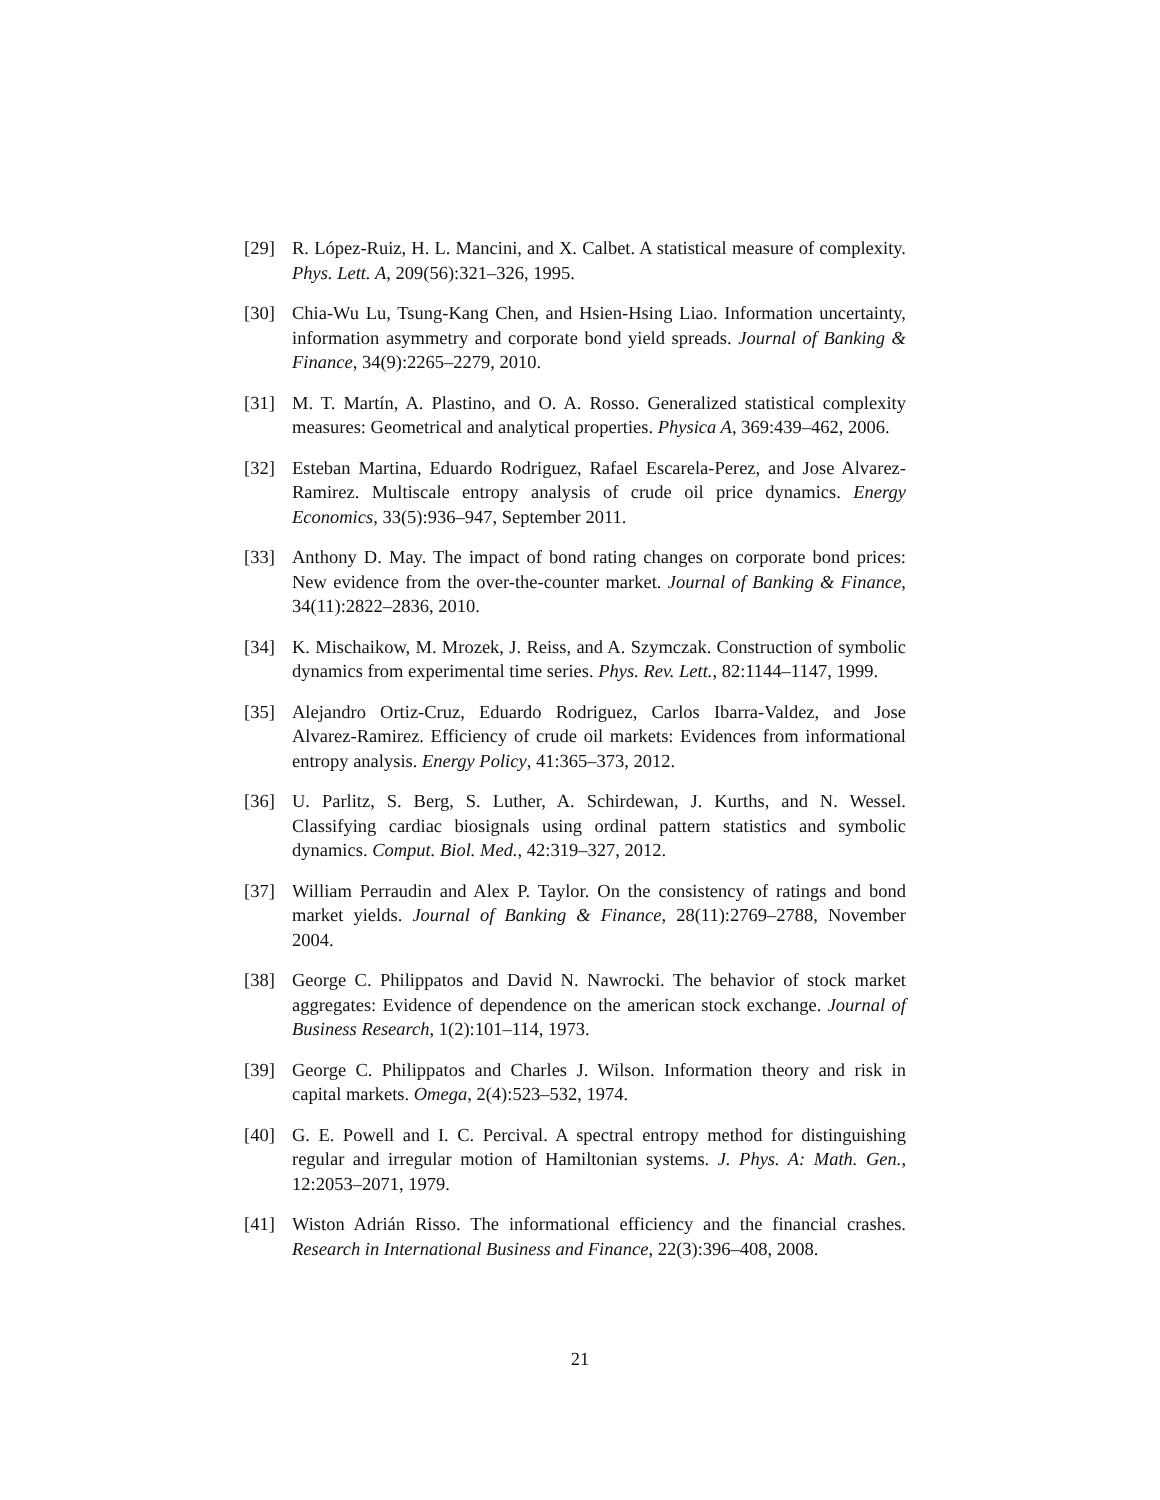[29] R. López-Ruiz, H. L. Mancini, and X. Calbet. A statistical measure of complexity. Phys. Lett. A, 209(56):321–326, 1995.
[30] Chia-Wu Lu, Tsung-Kang Chen, and Hsien-Hsing Liao. Information uncertainty, information asymmetry and corporate bond yield spreads. Journal of Banking & Finance, 34(9):2265–2279, 2010.
[31] M. T. Martín, A. Plastino, and O. A. Rosso. Generalized statistical complexity measures: Geometrical and analytical properties. Physica A, 369:439–462, 2006.
[32] Esteban Martina, Eduardo Rodriguez, Rafael Escarela-Perez, and Jose Alvarez-Ramirez. Multiscale entropy analysis of crude oil price dynamics. Energy Economics, 33(5):936–947, September 2011.
[33] Anthony D. May. The impact of bond rating changes on corporate bond prices: New evidence from the over-the-counter market. Journal of Banking & Finance, 34(11):2822–2836, 2010.
[34] K. Mischaikow, M. Mrozek, J. Reiss, and A. Szymczak. Construction of symbolic dynamics from experimental time series. Phys. Rev. Lett., 82:1144–1147, 1999.
[35] Alejandro Ortiz-Cruz, Eduardo Rodriguez, Carlos Ibarra-Valdez, and Jose Alvarez-Ramirez. Efficiency of crude oil markets: Evidences from informational entropy analysis. Energy Policy, 41:365–373, 2012.
[36] U. Parlitz, S. Berg, S. Luther, A. Schirdewan, J. Kurths, and N. Wessel. Classifying cardiac biosignals using ordinal pattern statistics and symbolic dynamics. Comput. Biol. Med., 42:319–327, 2012.
[37] William Perraudin and Alex P. Taylor. On the consistency of ratings and bond market yields. Journal of Banking & Finance, 28(11):2769–2788, November 2004.
[38] George C. Philippatos and David N. Nawrocki. The behavior of stock market aggregates: Evidence of dependence on the american stock exchange. Journal of Business Research, 1(2):101–114, 1973.
[39] George C. Philippatos and Charles J. Wilson. Information theory and risk in capital markets. Omega, 2(4):523–532, 1974.
[40] G. E. Powell and I. C. Percival. A spectral entropy method for distinguishing regular and irregular motion of Hamiltonian systems. J. Phys. A: Math. Gen., 12:2053–2071, 1979.
[41] Wiston Adrián Risso. The informational efficiency and the financial crashes. Research in International Business and Finance, 22(3):396–408, 2008.
21